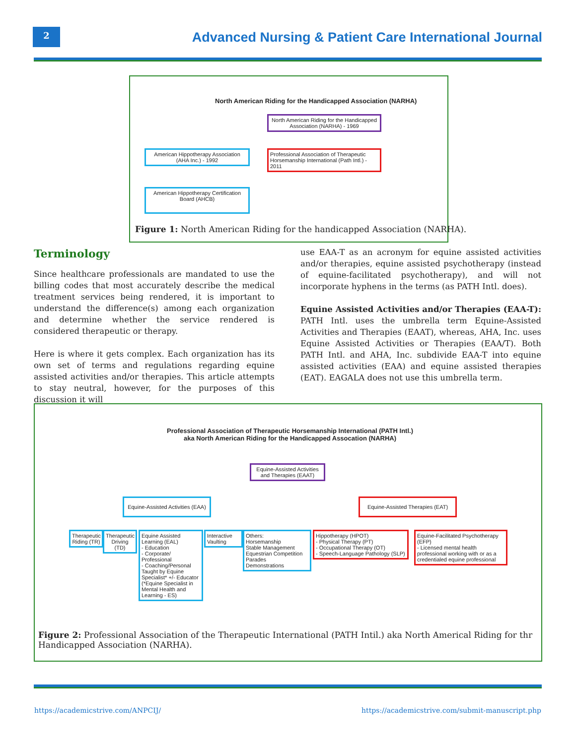2
Advanced Nursing & Patient Care International Journal
North American Riding for the Handicapped Association (NARHA)
North American Riding for the Handicapped Association (NARHA) - 1969
American Hippotherapy Association (AHA Inc.) - 1992
Professional Association of Therapeutic Horsemanship International (Path Intl.) - 2011
American Hippotherapy Certification Board (AHCB)
Figure 1: North American Riding for the handicapped Association (NARHA).
Terminology
Since healthcare professionals are mandated to use the billing codes that most accurately describe the medical treatment services being rendered, it is important to understand the difference(s) among each organization and determine whether the service rendered is considered therapeutic or therapy.
Here is where it gets complex. Each organization has its own set of terms and regulations regarding equine assisted activities and/or therapies. This article attempts to stay neutral, however, for the purposes of this discussion it will
use EAA-T as an acronym for equine assisted activities and/or therapies, equine assisted psychotherapy (instead of equine-facilitated psychotherapy), and will not incorporate hyphens in the terms (as PATH Intl. does).
Equine Assisted Activities and/or Therapies (EAA-T): PATH Intl. uses the umbrella term Equine-Assisted Activities and Therapies (EAAT), whereas, AHA, Inc. uses Equine Assisted Activities or Therapies (EAA/T). Both PATH Intl. and AHA, Inc. subdivide EAA-T into equine assisted activities (EAA) and equine assisted therapies (EAT). EAGALA does not use this umbrella term.
Professional Association of Therapeutic Horsemanship International (PATH Intl.)
aka North American Riding for the Handicapped Assocation (NARHA)
Equine-Assisted Activities and Therapies (EAAT)
Equine-Assisted Activities (EAA)
Equine-Assisted Therapies (EAT)
Therapeutic Riding (TR)
Therapeutic Driving (TD)
Equine Assisted Learning (EAL)
- Education
- Corporate/ Professional
- Coaching/Personal
Taught by Equine Specialist* +/- Educator (*Equine Specialist in Mental Health and Learning - ES)
Interactive Vaulting
Others:
Horsemanship
Stable Management
Equestrian Competition
Parades
Demonstrations
Hippotherapy (HPOT)
- Physical Therapy (PT)
- Occupational Therapy (OT)
- Speech-Language Pathology (SLP)
Equine-Facilitated Psychotherapy (EFP)
- Licensed mental health professional working with or as a credentialed equine professional
Figure 2: Professional Association of the Therapeutic International (PATH Intil.) aka North Americal Riding for thr Handicapped Association (NARHA).
https://academicstrive.com/ANPCIJ/
https://academicstrive.com/submit-manuscript.php